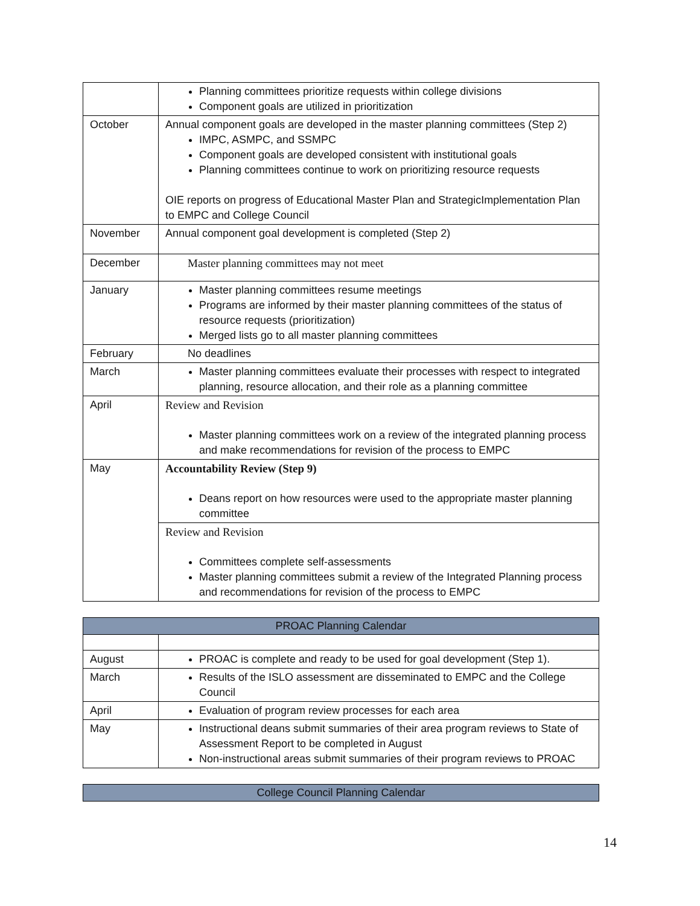| | Planning committees prioritize requests within college divisions Component goals are utilized in prioritization |
| October | Annual component goals are developed in the master planning committees (Step 2) IMPC, ASMPC, and SSMPC Component goals are developed consistent with institutional goals Planning committees continue to work on prioritizing resource requests OIE reports on progress of Educational Master Plan and StrategicImplementation Plan to EMPC and College Council |
| November | Annual component goal development is completed (Step 2) |
| December | Master planning committees may not meet |
| January | Master planning committees resume meetings Programs are informed by their master planning committees of the status of resource requests (prioritization) Merged lists go to all master planning committees |
| February | No deadlines |
| March | Master planning committees evaluate their processes with respect to integrated planning, resource allocation, and their role as a planning committee |
| April | Review and Revision Master planning committees work on a review of the integrated planning process and make recommendations for revision of the process to EMPC |
| May | Accountability Review (Step 9) Deans report on how resources were used to the appropriate master planning committee |
| | Review and Revision Committees complete self-assessments Master planning committees submit a review of the Integrated Planning process and recommendations for revision of the process to EMPC |
| PROAC Planning Calendar | |
| --- | --- |
| August | PROAC is complete and ready to be used for goal development (Step 1). |
| March | Results of the ISLO assessment are disseminated to EMPC and the College Council |
| April | Evaluation of program review processes for each area |
| May | Instructional deans submit summaries of their area program reviews to State of Assessment Report to be completed in August Non-instructional areas submit summaries of their program reviews to PROAC |
| College Council Planning Calendar |
| --- |
14